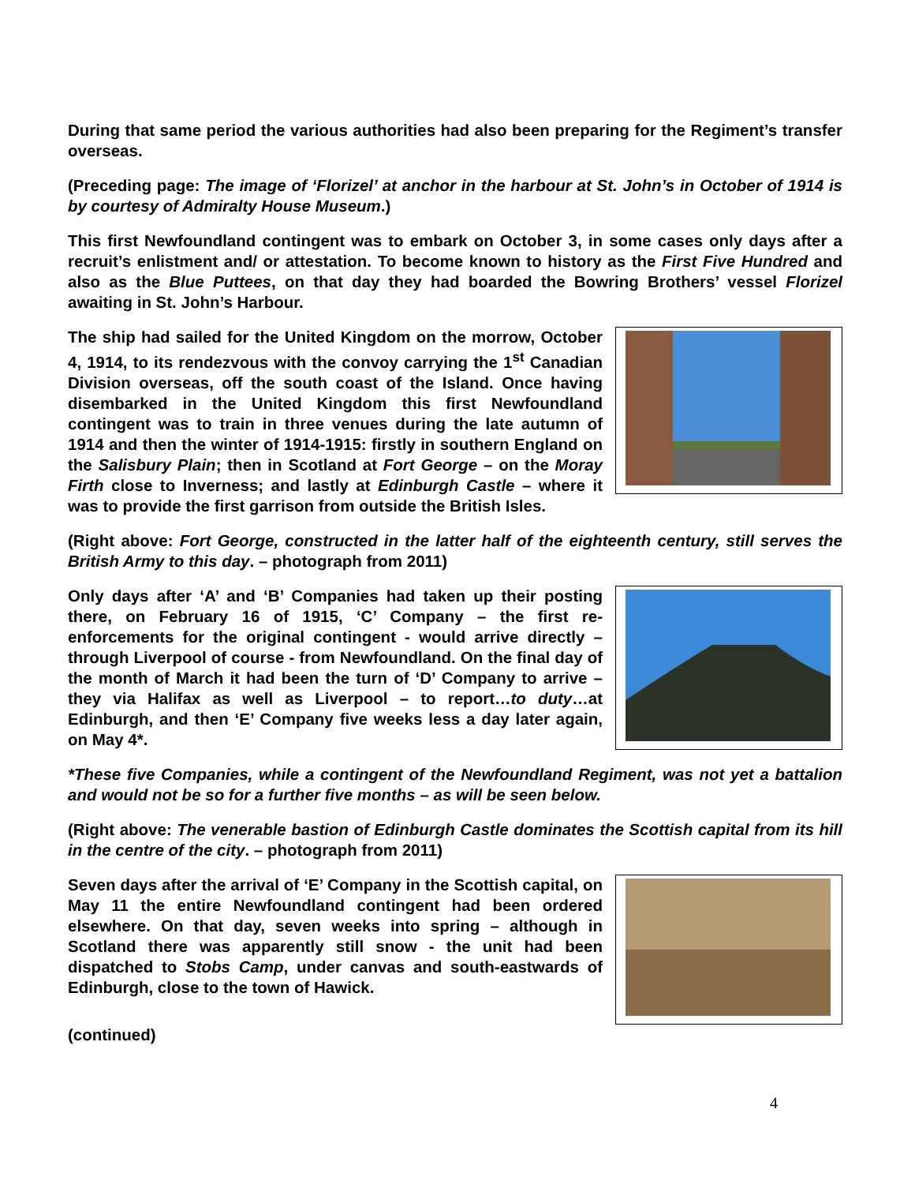During that same period the various authorities had also been preparing for the Regiment’s transfer overseas.
(Preceding page: The image of ‘Florizel’ at anchor in the harbour at St. John’s in October of 1914 is by courtesy of Admiralty House Museum.)
This first Newfoundland contingent was to embark on October 3, in some cases only days after a recruit’s enlistment and/ or attestation. To become known to history as the First Five Hundred and also as the Blue Puttees, on that day they had boarded the Bowring Brothers’ vessel Florizel awaiting in St. John’s Harbour.
The ship had sailed for the United Kingdom on the morrow, October 4, 1914, to its rendezvous with the convoy carrying the 1<sup>st</sup> Canadian Division overseas, off the south coast of the Island. Once having disembarked in the United Kingdom this first Newfoundland contingent was to train in three venues during the late autumn of 1914 and then the winter of 1914-1915: firstly in southern England on the Salisbury Plain; then in Scotland at Fort George – on the Moray Firth close to Inverness; and lastly at Edinburgh Castle – where it was to provide the first garrison from outside the British Isles.
(Right above: Fort George, constructed in the latter half of the eighteenth century, still serves the British Army to this day. – photograph from 2011)
Only days after ‘A’ and ‘B’ Companies had taken up their posting there, on February 16 of 1915, ‘C’ Company – the first re-enforcements for the original contingent - would arrive directly – through Liverpool of course - from Newfoundland. On the final day of the month of March it had been the turn of ‘D’ Company to arrive – they via Halifax as well as Liverpool – to report…to duty…at Edinburgh, and then ‘E’ Company five weeks less a day later again, on May 4*.
*These five Companies, while a contingent of the Newfoundland Regiment, was not yet a battalion and would not be so for a further five months – as will be seen below.
(Right above: The venerable bastion of Edinburgh Castle dominates the Scottish capital from its hill in the centre of the city. – photograph from 2011)
Seven days after the arrival of ‘E’ Company in the Scottish capital, on May 11 the entire Newfoundland contingent had been ordered elsewhere. On that day, seven weeks into spring – although in Scotland there was apparently still snow - the unit had been dispatched to Stobs Camp, under canvas and south-eastwards of Edinburgh, close to the town of Hawick.
(continued)
4